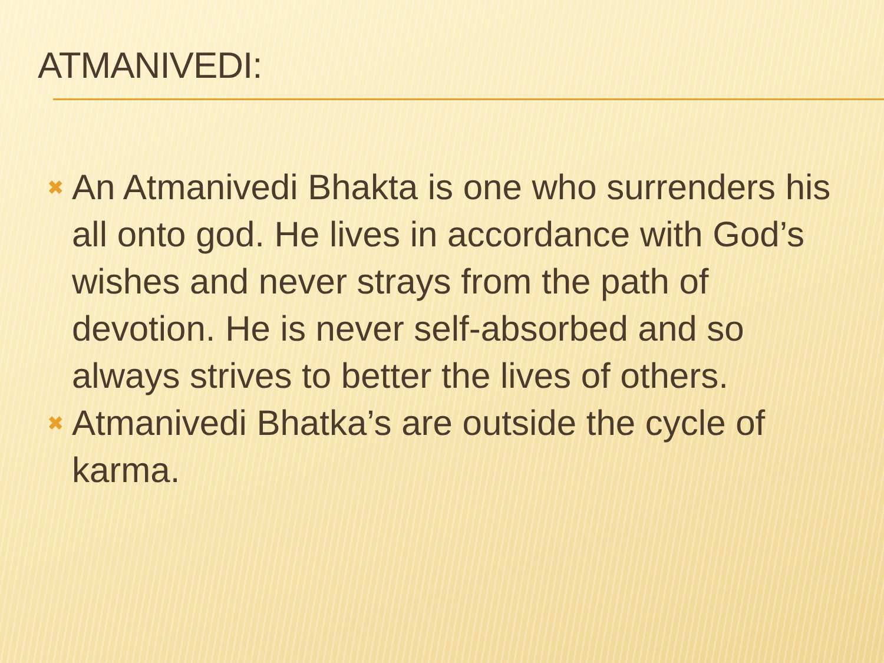ATMANIVEDI:
✖ An Atmanivedi Bhakta is one who surrenders his all onto god. He lives in accordance with God’s wishes and never strays from the path of devotion. He is never self-absorbed and so always strives to better the lives of others.
✖ Atmanivedi Bhatka’s are outside the cycle of karma.